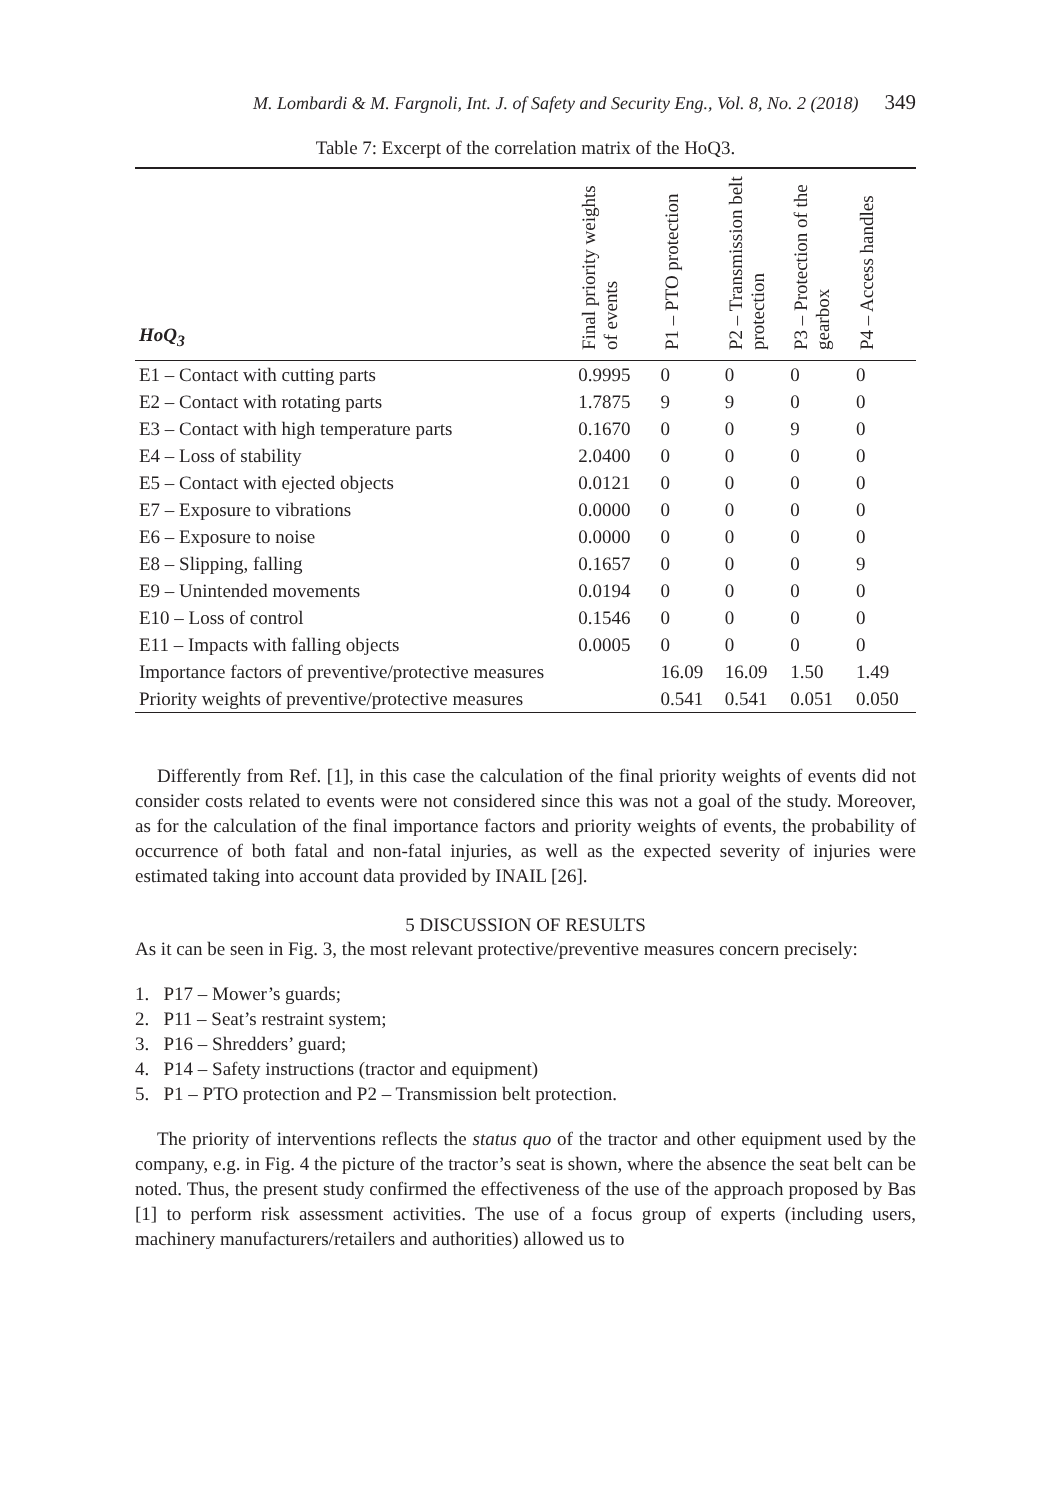M. Lombardi & M. Fargnoli, Int. J. of Safety and Security Eng., Vol. 8, No. 2 (2018) 349
Table 7: Excerpt of the correlation matrix of the HoQ3.
| HoQ<sub>3</sub> | Final priority weights of events | P1 – PTO protection | P2 – Transmission belt protection | P3 – Protection of the gearbox | P4 – Access handles |
| --- | --- | --- | --- | --- | --- |
| E1 – Contact with cutting parts | 0.9995 | 0 | 0 | 0 | 0 |
| E2 – Contact with rotating parts | 1.7875 | 9 | 9 | 0 | 0 |
| E3 – Contact with high temperature parts | 0.1670 | 0 | 0 | 9 | 0 |
| E4 – Loss of stability | 2.0400 | 0 | 0 | 0 | 0 |
| E5 – Contact with ejected objects | 0.0121 | 0 | 0 | 0 | 0 |
| E7 – Exposure to vibrations | 0.0000 | 0 | 0 | 0 | 0 |
| E6 – Exposure to noise | 0.0000 | 0 | 0 | 0 | 0 |
| E8 – Slipping, falling | 0.1657 | 0 | 0 | 0 | 9 |
| E9 – Unintended movements | 0.0194 | 0 | 0 | 0 | 0 |
| E10 – Loss of control | 0.1546 | 0 | 0 | 0 | 0 |
| E11 – Impacts with falling objects | 0.0005 | 0 | 0 | 0 | 0 |
| Importance factors of preventive/protective measures | | 16.09 | 16.09 | 1.50 | 1.49 |
| Priority weights of preventive/protective measures | | 0.541 | 0.541 | 0.051 | 0.050 |
Differently from Ref. [1], in this case the calculation of the final priority weights of events did not consider costs related to events were not considered since this was not a goal of the study. Moreover, as for the calculation of the final importance factors and priority weights of events, the probability of occurrence of both fatal and non-fatal injuries, as well as the expected severity of injuries were estimated taking into account data provided by INAIL [26].
5 DISCUSSION OF RESULTS
As it can be seen in Fig. 3, the most relevant protective/preventive measures concern precisely:
1. P17 – Mower’s guards;
2. P11 – Seat’s restraint system;
3. P16 – Shredders’ guard;
4. P14 – Safety instructions (tractor and equipment)
5. P1 – PTO protection and P2 – Transmission belt protection.
The priority of interventions reflects the status quo of the tractor and other equipment used by the company, e.g. in Fig. 4 the picture of the tractor’s seat is shown, where the absence the seat belt can be noted. Thus, the present study confirmed the effectiveness of the use of the approach proposed by Bas [1] to perform risk assessment activities. The use of a focus group of experts (including users, machinery manufacturers/retailers and authorities) allowed us to